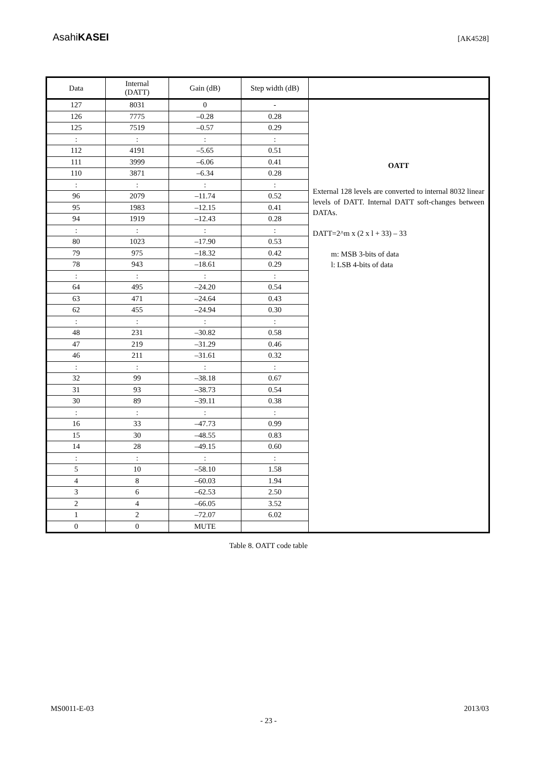AsahiKASEI
[AK4528]
| Data | Internal (DATT) | Gain (dB) | Step width (dB) | |
| --- | --- | --- | --- | --- |
| 127 | 8031 | 0 | - | OATT External 128 levels are converted to internal 8032 linear levels of DATT. Internal DATT soft-changes between DATAs. DATT=2^m x (2 x l + 33) – 33 m: MSB 3-bits of data l: LSB 4-bits of data |
| 126 | 7775 | –0.28 | 0.28 | |
| 125 | 7519 | –0.57 | 0.29 | |
| : | : | : | : | |
| 112 | 4191 | –5.65 | 0.51 | |
| 111 | 3999 | –6.06 | 0.41 | |
| 110 | 3871 | –6.34 | 0.28 | |
| : | : | : | : | |
| 96 | 2079 | –11.74 | 0.52 | |
| 95 | 1983 | –12.15 | 0.41 | |
| 94 | 1919 | –12.43 | 0.28 | |
| : | : | : | : | |
| 80 | 1023 | –17.90 | 0.53 | |
| 79 | 975 | –18.32 | 0.42 | |
| 78 | 943 | –18.61 | 0.29 | |
| : | : | : | : | |
| 64 | 495 | –24.20 | 0.54 | |
| 63 | 471 | –24.64 | 0.43 | |
| 62 | 455 | –24.94 | 0.30 | |
| : | : | : | : | |
| 48 | 231 | –30.82 | 0.58 | |
| 47 | 219 | –31.29 | 0.46 | |
| 46 | 211 | –31.61 | 0.32 | |
| : | : | : | : | |
| 32 | 99 | –38.18 | 0.67 | |
| 31 | 93 | –38.73 | 0.54 | |
| 30 | 89 | –39.11 | 0.38 | |
| : | : | : | : | |
| 16 | 33 | –47.73 | 0.99 | |
| 15 | 30 | –48.55 | 0.83 | |
| 14 | 28 | –49.15 | 0.60 | |
| : | : | : | : | |
| 5 | 10 | –58.10 | 1.58 | |
| 4 | 8 | –60.03 | 1.94 | |
| 3 | 6 | –62.53 | 2.50 | |
| 2 | 4 | –66.05 | 3.52 | |
| 1 | 2 | –72.07 | 6.02 | |
| 0 | 0 | MUTE | | |
Table 8. OATT code table
MS0011-E-03 2013/03
- 23 -